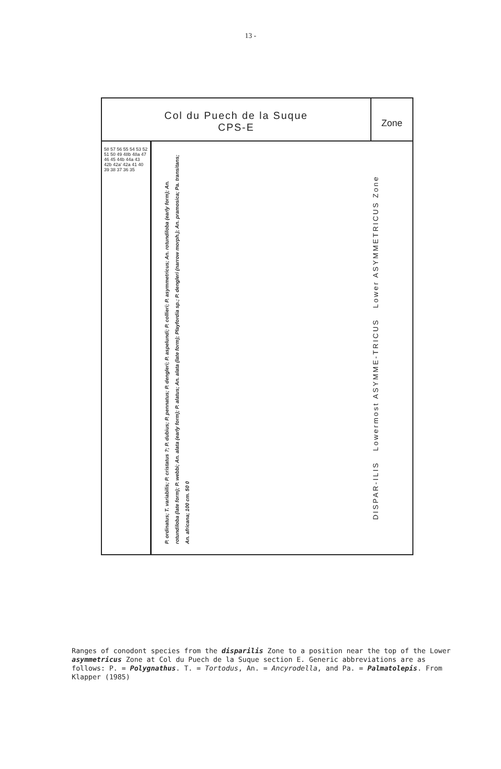13 -
Col du Puech de la Suque
CPS-E
Zone
58 57 56 55 54 53 52 51 50 49 48b 48a 47 46 45 44b 44a 43 42b 42a' 42a 41 40 39 38 37 36 35
P. ordinatus; T. variabilis; P. cristatus ?; P. dubius; P. pennatus; P. dengleri; P. aspelundi; P. collieri; P. asymmetricus; An. rotundiloba (early form); An. rotundiloba (late form); P. webbi; An. alata (early form); P. alatus; An. alata (late form); Playfordia sp.; P. dengleri (narrow morph.); An. pramosica; Pa. transitans; An. africana; 100 cm. 50 0
DISPAR-ILIS Lowermost ASYMME-TRICUS Lower ASYMMETRICUS Zone
Ranges of conodont species from the disparilis Zone to a position near the top of the Lower asymmetricus Zone at Col du Puech de la Suque section E. Generic abbreviations are as follows: P. = Polygnathus. T. = Tortodus, An. = Ancyrodella, and Pa. = Palmatolepis. From Klapper (1985)